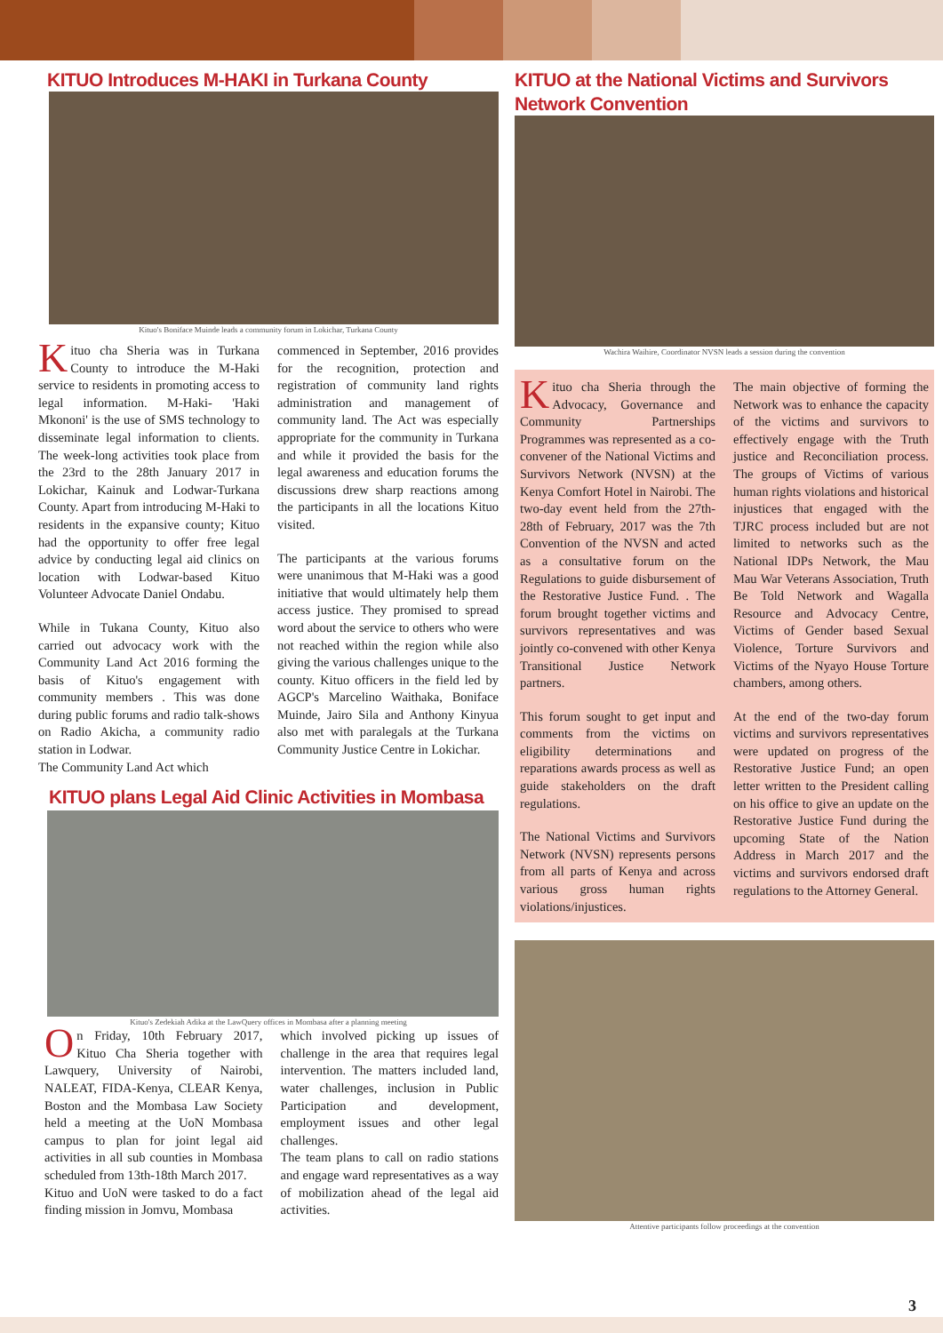KITUO Introduces M-HAKI in Turkana County
Kituo's Boniface Muinde leads a community forum in Lokichar, Turkana County
Kituo cha Sheria was in Turkana County to introduce the M-Haki service to residents in promoting access to legal information. M-Haki- 'Haki Mkononi' is the use of SMS technology to disseminate legal information to clients. The week-long activities took place from the 23rd to the 28th January 2017 in Lokichar, Kainuk and Lodwar-Turkana County. Apart from introducing M-Haki to residents in the expansive county; Kituo had the opportunity to offer free legal advice by conducting legal aid clinics on location with Lodwar-based Kituo Volunteer Advocate Daniel Ondabu.
While in Tukana County, Kituo also carried out advocacy work with the Community Land Act 2016 forming the basis of Kituo's engagement with community members . This was done during public forums and radio talk-shows on Radio Akicha, a community radio station in Lodwar.
The Community Land Act which
commenced in September, 2016 provides for the recognition, protection and registration of community land rights administration and management of community land. The Act was especially appropriate for the community in Turkana and while it provided the basis for the legal awareness and education forums the discussions drew sharp reactions among the participants in all the locations Kituo visited.
The participants at the various forums were unanimous that M-Haki was a good initiative that would ultimately help them access justice. They promised to spread word about the service to others who were not reached within the region while also giving the various challenges unique to the county. Kituo officers in the field led by AGCP's Marcelino Waithaka, Boniface Muinde, Jairo Sila and Anthony Kinyua also met with paralegals at the Turkana Community Justice Centre in Lokichar.
KITUO plans Legal Aid Clinic Activities in Mombasa
Kituo's Zedekiah Adika at the LawQuery offices in Mombasa after a planning meeting
On Friday, 10th February 2017, Kituo Cha Sheria together with Lawquery, University of Nairobi, NALEAT, FIDA-Kenya, CLEAR Kenya, Boston and the Mombasa Law Society held a meeting at the UoN Mombasa campus to plan for joint legal aid activities in all sub counties in Mombasa scheduled from 13th-18th March 2017.
Kituo and UoN were tasked to do a fact finding mission in Jomvu, Mombasa
which involved picking up issues of challenge in the area that requires legal intervention. The matters included land, water challenges, inclusion in Public Participation and development, employment issues and other legal challenges.
The team plans to call on radio stations and engage ward representatives as a way of mobilization ahead of the legal aid activities.
KITUO at the National Victims and Survivors Network Convention
Wachira Waihire, Coordinator NVSN leads a session during the convention
Kituo cha Sheria through the Advocacy, Governance and Community Partnerships Programmes was represented as a co-convener of the National Victims and Survivors Network (NVSN) at the Kenya Comfort Hotel in Nairobi. The two-day event held from the 27th-28th of February, 2017 was the 7th Convention of the NVSN and acted as a consultative forum on the Regulations to guide disbursement of the Restorative Justice Fund. . The forum brought together victims and survivors representatives and was jointly co-convened with other Kenya Transitional Justice Network partners.
This forum sought to get input and comments from the victims on eligibility determinations and reparations awards process as well as guide stakeholders on the draft regulations.
The National Victims and Survivors Network (NVSN) represents persons from all parts of Kenya and across various gross human rights violations/injustices.
The main objective of forming the Network was to enhance the capacity of the victims and survivors to effectively engage with the Truth justice and Reconciliation process. The groups of Victims of various human rights violations and historical injustices that engaged with the TJRC process included but are not limited to networks such as the National IDPs Network, the Mau Mau War Veterans Association, Truth Be Told Network and Wagalla Resource and Advocacy Centre, Victims of Gender based Sexual Violence, Torture Survivors and Victims of the Nyayo House Torture chambers, among others.
At the end of the two-day forum victims and survivors representatives were updated on progress of the Restorative Justice Fund; an open letter written to the President calling on his office to give an update on the Restorative Justice Fund during the upcoming State of the Nation Address in March 2017 and the victims and survivors endorsed draft regulations to the Attorney General.
Attentive participants follow proceedings at the convention
3